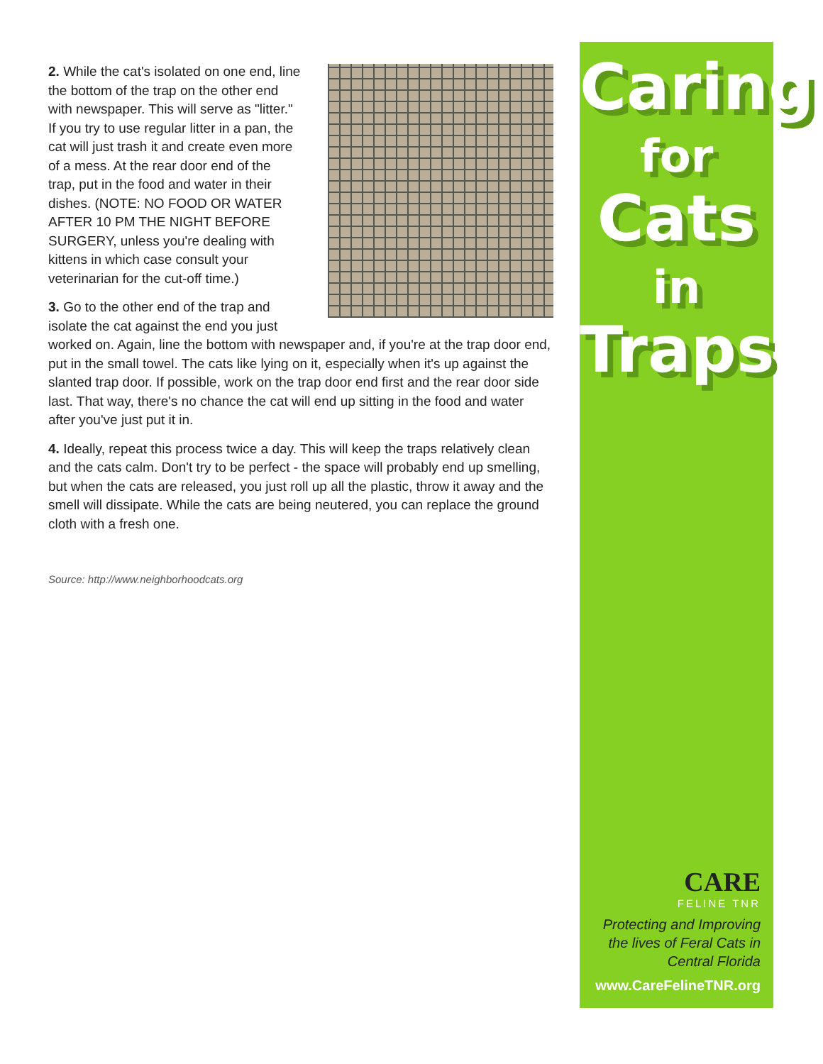2. While the cat's isolated on one end, line the bottom of the trap on the other end with newspaper. This will serve as "litter." If you try to use regular litter in a pan, the cat will just trash it and create even more of a mess. At the rear door end of the trap, put in the food and water in their dishes. (NOTE: NO FOOD OR WATER AFTER 10 PM THE NIGHT BEFORE SURGERY, unless you're dealing with kittens in which case consult your veterinarian for the cut-off time.)
3. Go to the other end of the trap and isolate the cat against the end you just worked on. Again, line the bottom with newspaper and, if you're at the trap door end, put in the small towel. The cats like lying on it, especially when it's up against the slanted trap door. If possible, work on the trap door end first and the rear door side last. That way, there's no chance the cat will end up sitting in the food and water after you've just put it in.
4. Ideally, repeat this process twice a day. This will keep the traps relatively clean and the cats calm. Don't try to be perfect - the space will probably end up smelling, but when the cats are released, you just roll up all the plastic, throw it away and the smell will dissipate. While the cats are being neutered, you can replace the ground cloth with a fresh one.
Source: http://www.neighborhoodcats.org
Caring
for Cats
in
Traps
CARE
FELINE TNR
Protecting and Improving
the lives of Feral Cats in
Central Florida
www.CareFelineTNR.org